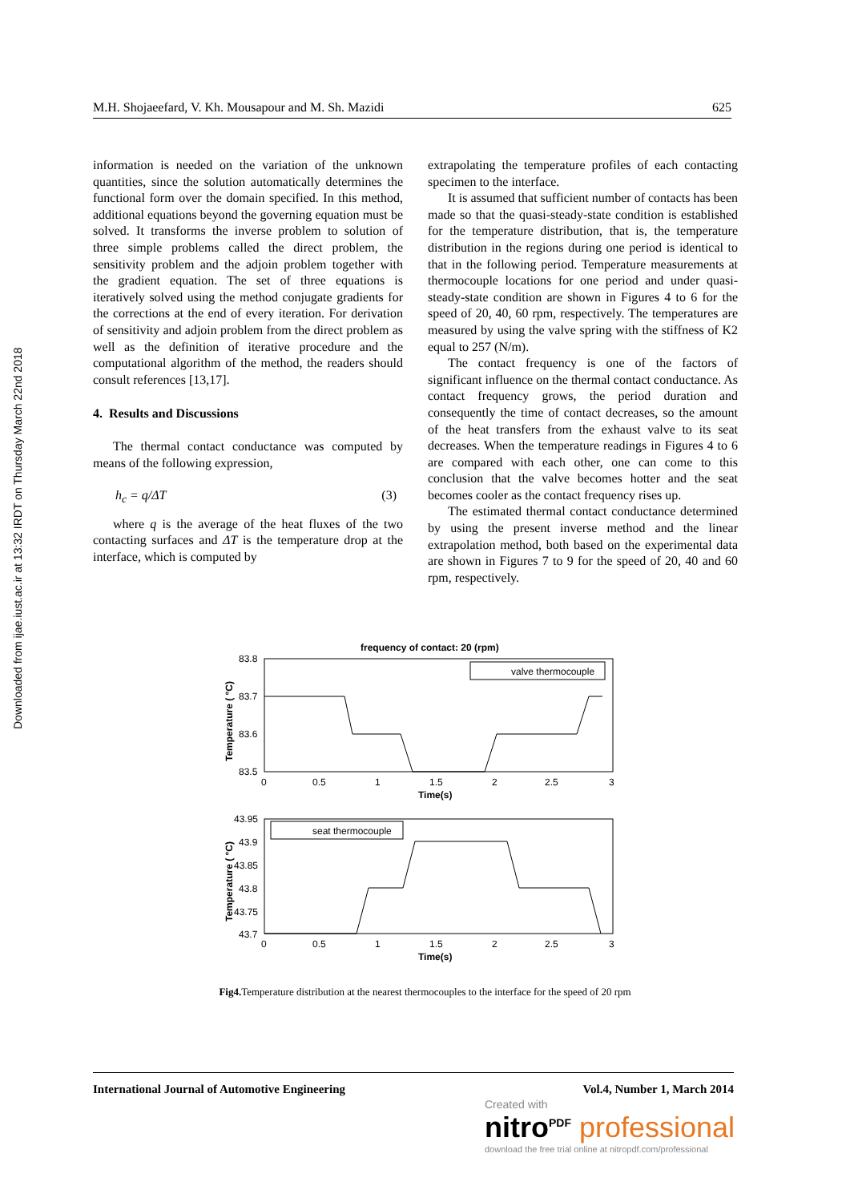M.H. Shojaeefard, V. Kh. Mousapour and M. Sh. Mazidi 625
Downloaded from ijae.iust.ac.ir at 13:32 IRDT on Thursday March 22nd 2018
information is needed on the variation of the unknown quantities, since the solution automatically determines the functional form over the domain specified. In this method, additional equations beyond the governing equation must be solved. It transforms the inverse problem to solution of three simple problems called the direct problem, the sensitivity problem and the adjoin problem together with the gradient equation. The set of three equations is iteratively solved using the method conjugate gradients for the corrections at the end of every iteration. For derivation of sensitivity and adjoin problem from the direct problem as well as the definition of iterative procedure and the computational algorithm of the method, the readers should consult references [13,17].
4. Results and Discussions
The thermal contact conductance was computed by means of the following expression,
h<sub>c</sub> = q/ΔT (3)
where q is the average of the heat fluxes of the two contacting surfaces and ΔT is the temperature drop at the interface, which is computed by
extrapolating the temperature profiles of each contacting specimen to the interface.
It is assumed that sufficient number of contacts has been made so that the quasi-steady-state condition is established for the temperature distribution, that is, the temperature distribution in the regions during one period is identical to that in the following period. Temperature measurements at thermocouple locations for one period and under quasi-steady-state condition are shown in Figures 4 to 6 for the speed of 20, 40, 60 rpm, respectively. The temperatures are measured by using the valve spring with the stiffness of K2 equal to 257 (N/m).
The contact frequency is one of the factors of significant influence on the thermal contact conductance. As contact frequency grows, the period duration and consequently the time of contact decreases, so the amount of the heat transfers from the exhaust valve to its seat decreases. When the temperature readings in Figures 4 to 6 are compared with each other, one can come to this conclusion that the valve becomes hotter and the seat becomes cooler as the contact frequency rises up.
The estimated thermal contact conductance determined by using the present inverse method and the linear extrapolation method, both based on the experimental data are shown in Figures 7 to 9 for the speed of 20, 40 and 60 rpm, respectively.
frequency of contact: 20 (rpm)
83.8
83.7
83.6
83.5
0
0.5
1
1.5
2
2.5
3
Time(s)
Temperature ( °C)
valve thermocouple
43.95
43.9
43.85
43.8
43.75
43.7
0
0.5
1
1.5
2
2.5
3
Time(s)
Temperature ( °C)
seat thermocouple
Fig4. Temperature distribution at the nearest thermocouples to the interface for the speed of 20 rpm
International Journal of Automotive Engineering Vol.4, Number 1, March 2014
Created with
nitro<sup>PDF</sup> professional
download the free trial online at nitropdf.com/professional